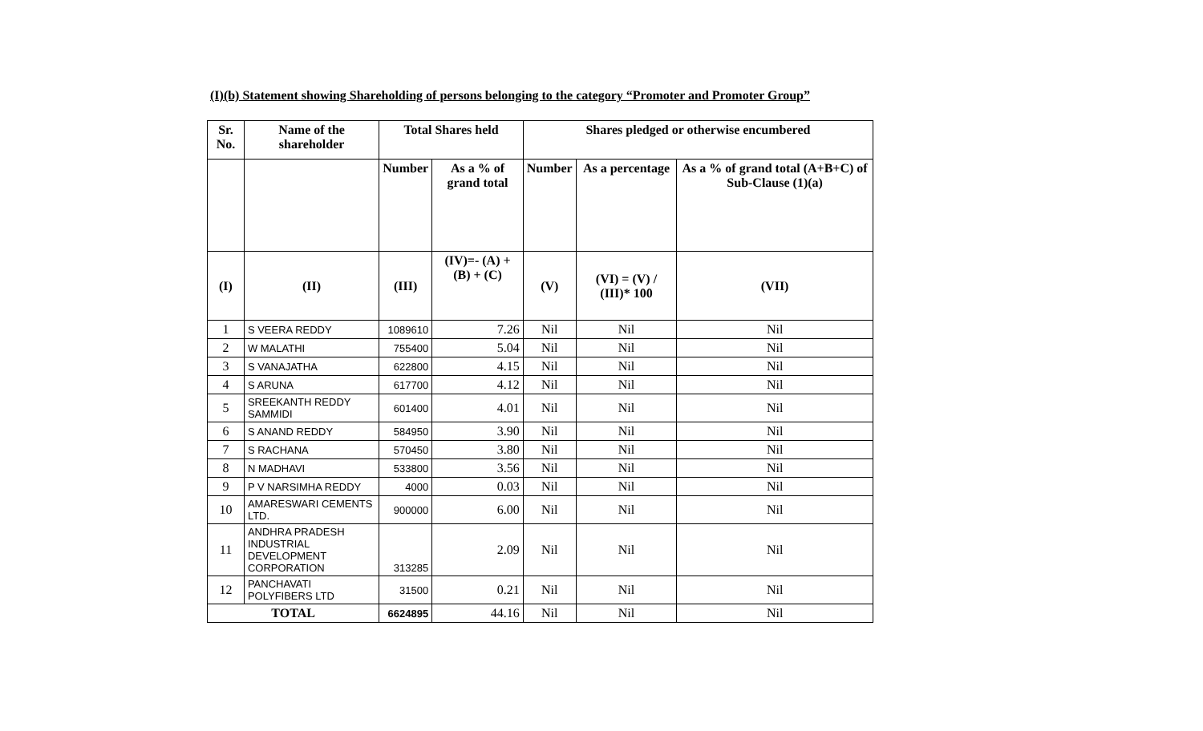(I)(b) Statement showing Shareholding of persons belonging to the category “Promoter and Promoter Group”
| Sr. No. | Name of the shareholder | Total Shares held | | Shares pledged or otherwise encumbered | | |
| --- | --- | --- | --- | --- | --- | --- |
| | | Number | As a % of grand total | Number | As a percentage | As a % of grand total (A+B+C) of Sub-Clause (1)(a) |
| (I) | (II) | (III) | (IV)=- (A) + (B) + (C) | (V) | (VI) = (V) / (III)* 100 | (VII) |
| 1 | S VEERA REDDY | 1089610 | 7.26 | Nil | Nil | Nil |
| 2 | W MALATHI | 755400 | 5.04 | Nil | Nil | Nil |
| 3 | S VANAJATHA | 622800 | 4.15 | Nil | Nil | Nil |
| 4 | S ARUNA | 617700 | 4.12 | Nil | Nil | Nil |
| 5 | SREEKANTH REDDY SAMMIDI | 601400 | 4.01 | Nil | Nil | Nil |
| 6 | S ANAND REDDY | 584950 | 3.90 | Nil | Nil | Nil |
| 7 | S RACHANA | 570450 | 3.80 | Nil | Nil | Nil |
| 8 | N MADHAVI | 533800 | 3.56 | Nil | Nil | Nil |
| 9 | P V NARSIMHA REDDY | 4000 | 0.03 | Nil | Nil | Nil |
| 10 | AMARESWARI CEMENTS LTD. | 900000 | 6.00 | Nil | Nil | Nil |
| 11 | ANDHRA PRADESH INDUSTRIAL DEVELOPMENT CORPORATION | 313285 | 2.09 | Nil | Nil | Nil |
| 12 | PANCHAVATI POLYFIBERS LTD | 31500 | 0.21 | Nil | Nil | Nil |
| TOTAL | | 6624895 | 44.16 | Nil | Nil | Nil |